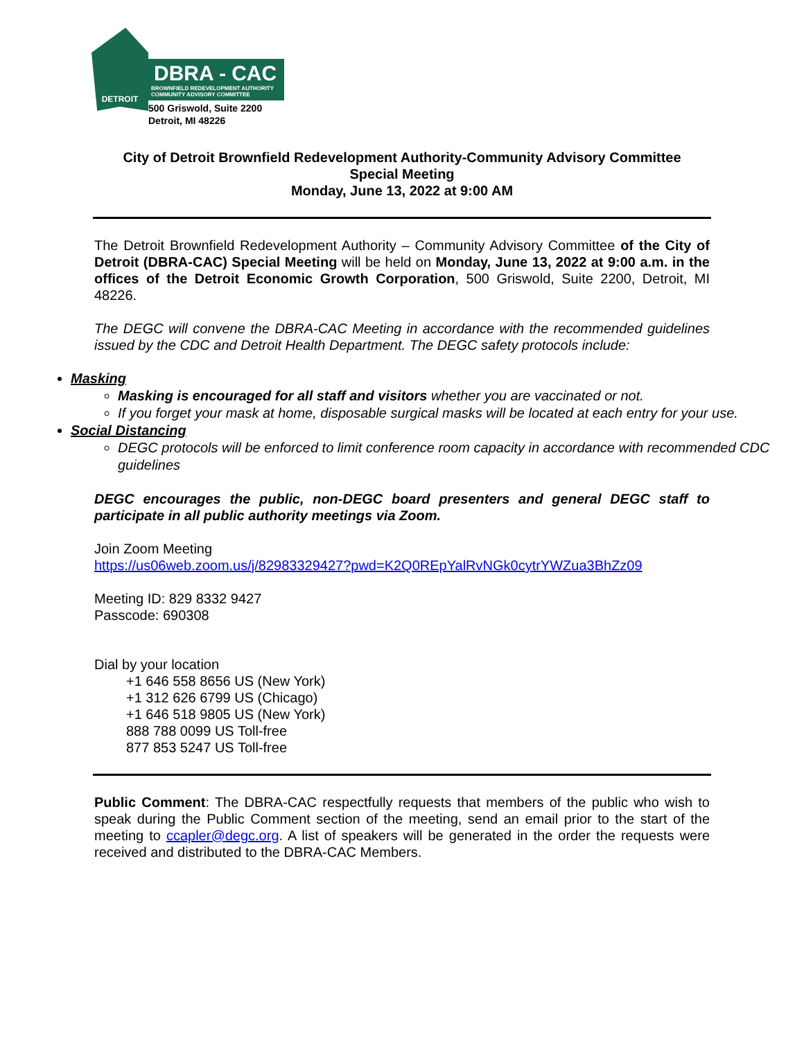DETROIT
DBRA - CAC
BROWNFIELD REDEVELOPMENT AUTHORITY
COMMUNITY ADVISORY COMMITTEE
500 Griswold, Suite 2200
Detroit, MI 48226
City of Detroit Brownfield Redevelopment Authority-Community Advisory Committee
Special Meeting
Monday, June 13, 2022 at 9:00 AM
The Detroit Brownfield Redevelopment Authority – Community Advisory Committee of the City of Detroit (DBRA-CAC) Special Meeting will be held on Monday, June 13, 2022 at 9:00 a.m. in the offices of the Detroit Economic Growth Corporation, 500 Griswold, Suite 2200, Detroit, MI 48226.
The DEGC will convene the DBRA-CAC Meeting in accordance with the recommended guidelines issued by the CDC and Detroit Health Department. The DEGC safety protocols include:
Masking
Masking is encouraged for all staff and visitors whether you are vaccinated or not.
If you forget your mask at home, disposable surgical masks will be located at each entry for your use.
Social Distancing
DEGC protocols will be enforced to limit conference room capacity in accordance with recommended CDC guidelines
DEGC encourages the public, non-DEGC board presenters and general DEGC staff to participate in all public authority meetings via Zoom.
Join Zoom Meeting
https://us06web.zoom.us/j/82983329427?pwd=K2Q0REpYalRvNGk0cytrYWZua3BhZz09
Meeting ID: 829 8332 9427
Passcode: 690308
Dial by your location
+1 646 558 8656 US (New York)
+1 312 626 6799 US (Chicago)
+1 646 518 9805 US (New York)
888 788 0099 US Toll-free
877 853 5247 US Toll-free
Public Comment: The DBRA-CAC respectfully requests that members of the public who wish to speak during the Public Comment section of the meeting, send an email prior to the start of the meeting to ccapler@degc.org. A list of speakers will be generated in the order the requests were received and distributed to the DBRA-CAC Members.